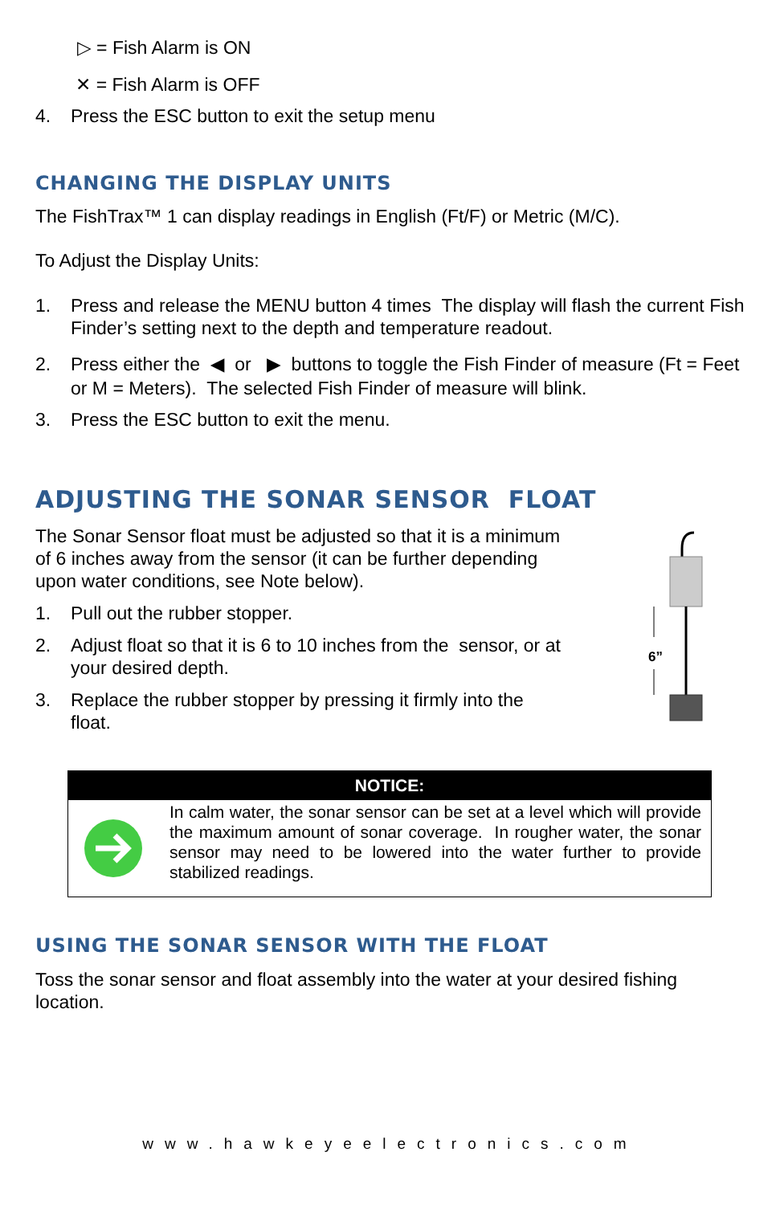▷ = Fish Alarm is ON
✕ = Fish Alarm is OFF
4. Press the ESC button to exit the setup menu
CHANGING THE DISPLAY UNITS
The FishTrax™ 1 can display readings in English (Ft/F) or Metric (M/C).
To Adjust the Display Units:
1. Press and release the MENU button 4 times The display will flash the current Fish Finder’s setting next to the depth and temperature readout.
2. Press either the ◀ or ▶ buttons to toggle the Fish Finder of measure (Ft = Feet or M = Meters). The selected Fish Finder of measure will blink.
3. Press the ESC button to exit the menu.
ADJUSTING THE SONAR SENSOR FLOAT
The Sonar Sensor float must be adjusted so that it is a minimum of 6 inches away from the sensor (it can be further depending upon water conditions, see Note below).
1. Pull out the rubber stopper.
2. Adjust float so that it is 6 to 10 inches from the sensor, or at your desired depth.
3. Replace the rubber stopper by pressing it firmly into the float.
6”
NOTICE:
In calm water, the sonar sensor can be set at a level which will provide the maximum amount of sonar coverage. In rougher water, the sonar sensor may need to be lowered into the water further to provide stabilized readings.
USING THE SONAR SENSOR WITH THE FLOAT
Toss the sonar sensor and float assembly into the water at your desired fishing location.
www.hawkeyeelectronics.com